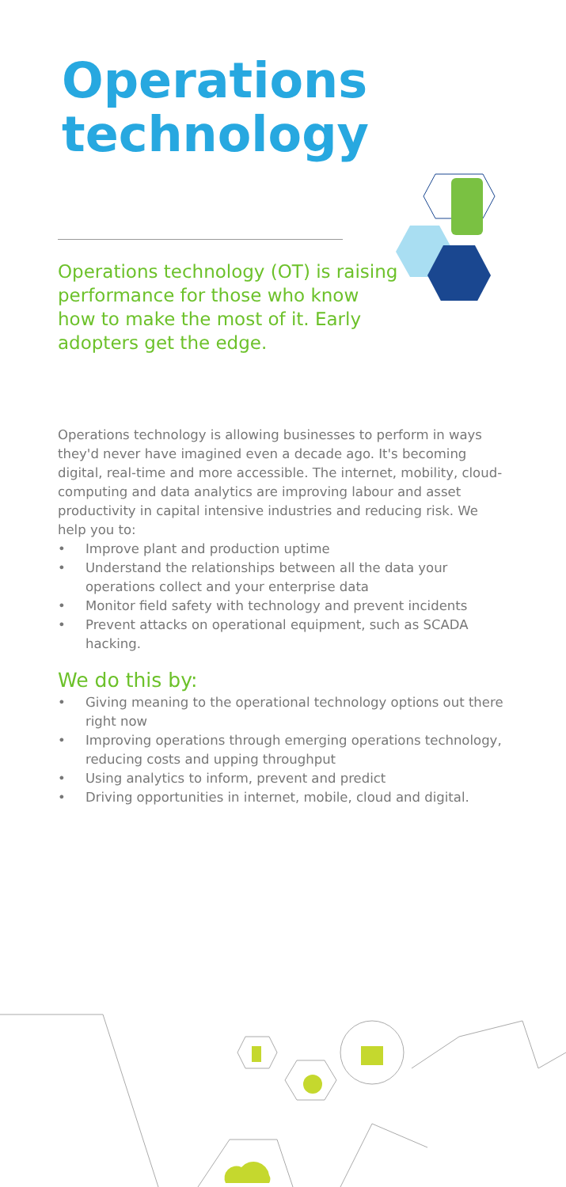Operations
technology
Operations technology (OT) is raising performance for those who know how to make the most of it. Early adopters get the edge.
Operations technology is allowing businesses to perform in ways they'd never have imagined even a decade ago. It's becoming digital, real-time and more accessible. The internet, mobility, cloud-computing and data analytics are improving labour and asset productivity in capital intensive industries and reducing risk. We help you to:
• Improve plant and production uptime
• Understand the relationships between all the data your operations collect and your enterprise data
• Monitor field safety with technology and prevent incidents
• Prevent attacks on operational equipment, such as SCADA hacking.
We do this by:
• Giving meaning to the operational technology options out there right now
• Improving operations through emerging operations technology, reducing costs and upping throughput
• Using analytics to inform, prevent and predict
• Driving opportunities in internet, mobile, cloud and digital.